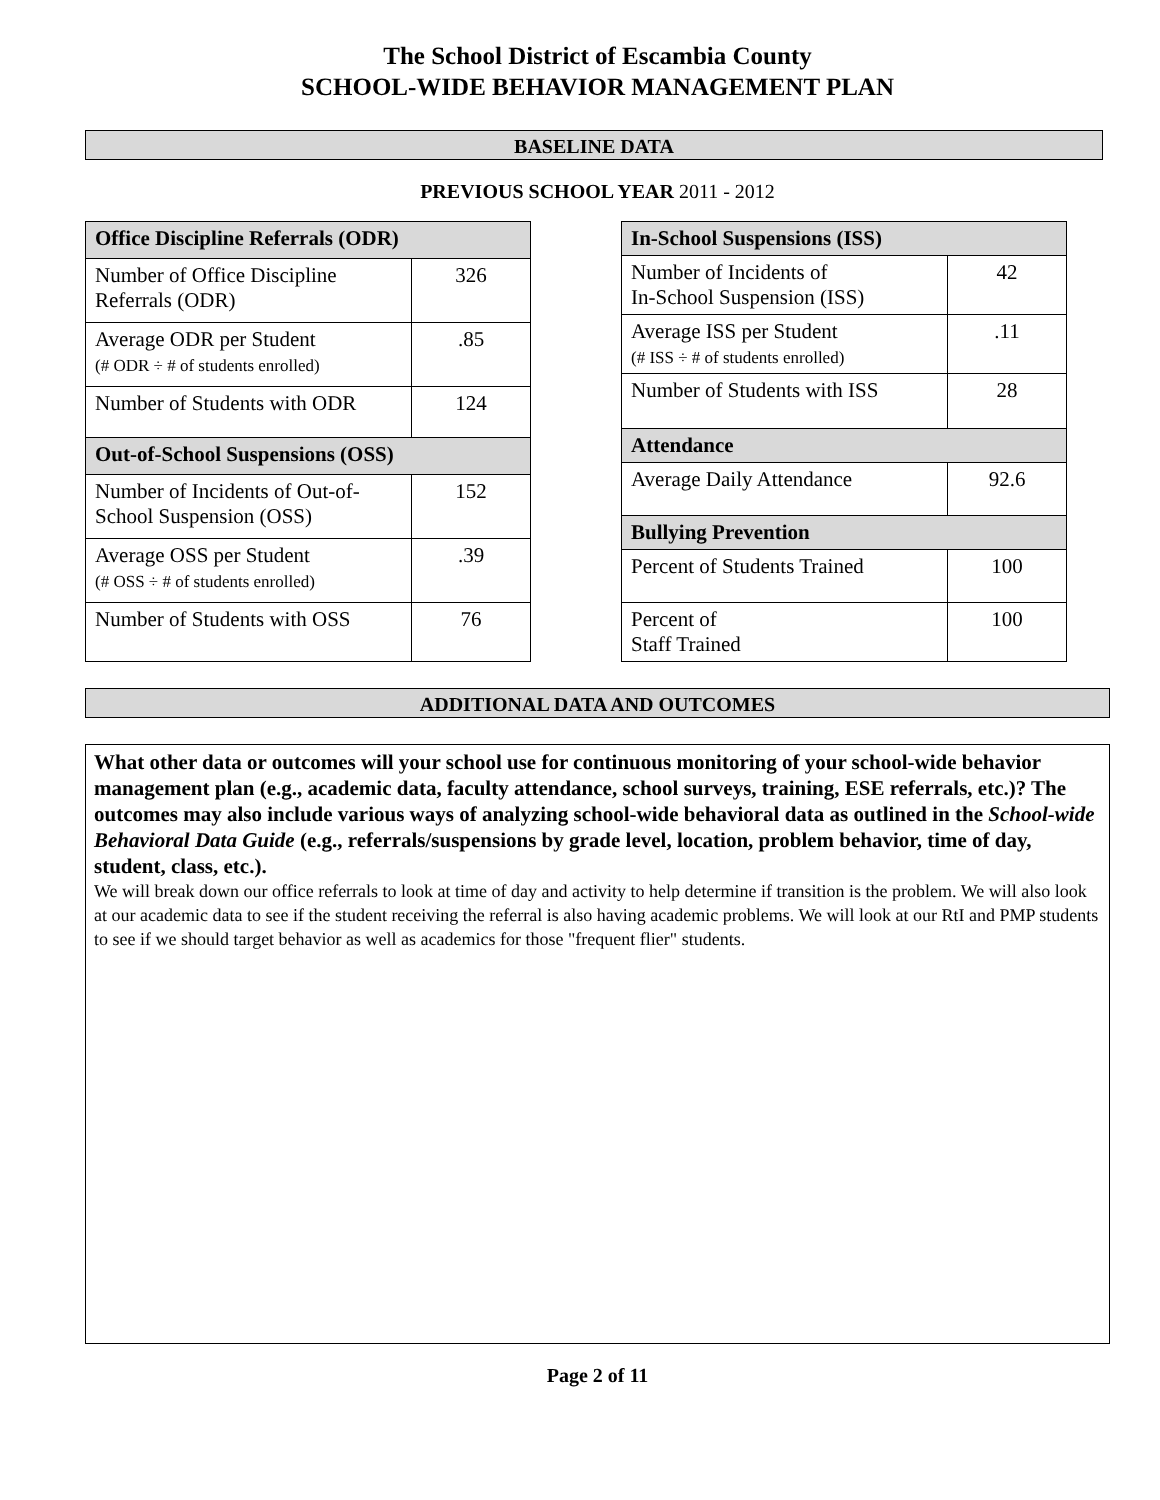The School District of Escambia County
SCHOOL-WIDE BEHAVIOR MANAGEMENT PLAN
BASELINE DATA
PREVIOUS SCHOOL YEAR 2011 - 2012
| Office Discipline Referrals (ODR) | |
| --- | --- |
| Number of Office Discipline Referrals (ODR) | 326 |
| Average ODR per Student (# ODR ÷ # of students enrolled) | .85 |
| Number of Students with ODR | 124 |
| Out-of-School Suspensions (OSS) | |
| Number of Incidents of Out-of-School Suspension (OSS) | 152 |
| Average OSS per Student (# OSS ÷ # of students enrolled) | .39 |
| Number of Students with OSS | 76 |
| In-School Suspensions (ISS) | |
| --- | --- |
| Number of Incidents of In-School Suspension (ISS) | 42 |
| Average ISS per Student (# ISS ÷ # of students enrolled) | .11 |
| Number of Students with ISS | 28 |
| Attendance | |
| Average Daily Attendance | 92.6 |
| Bullying Prevention | |
| Percent of Students Trained | 100 |
| Percent of Staff Trained | 100 |
ADDITIONAL DATA AND OUTCOMES
What other data or outcomes will your school use for continuous monitoring of your school-wide behavior management plan (e.g., academic data, faculty attendance, school surveys, training, ESE referrals, etc.)? The outcomes may also include various ways of analyzing school-wide behavioral data as outlined in the School-wide Behavioral Data Guide (e.g., referrals/suspensions by grade level, location, problem behavior, time of day, student, class, etc.).
We will break down our office referrals to look at time of day and activity to help determine if transition is the problem. We will also look at our academic data to see if the student receiving the referral is also having academic problems. We will look at our RtI and PMP students to see if we should target behavior as well as academics for those "frequent flier" students.
Page 2 of 11